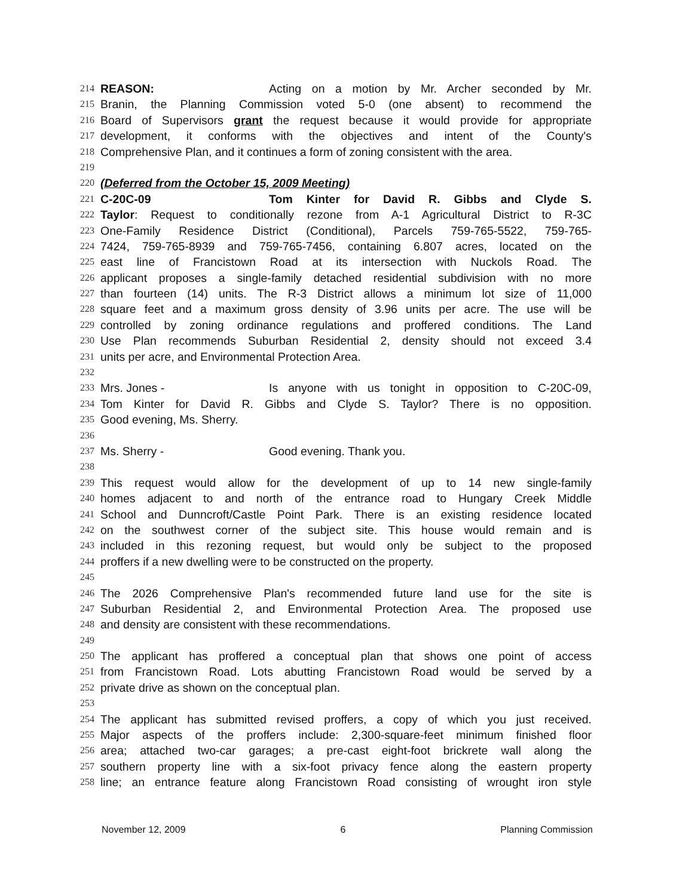214 REASON: Acting on a motion by Mr. Archer seconded by Mr.
215 Branin, the Planning Commission voted 5-0 (one absent) to recommend the
216 Board of Supervisors grant the request because it would provide for appropriate
217 development, it conforms with the objectives and intent of the County's
218 Comprehensive Plan, and it continues a form of zoning consistent with the area.
219
220 (Deferred from the October 15, 2009 Meeting)
221 C-20C-09 Tom Kinter for David R. Gibbs and Clyde S.
222 Taylor: Request to conditionally rezone from A-1 Agricultural District to R-3C
223 One-Family Residence District (Conditional), Parcels 759-765-5522, 759-765-
224 7424, 759-765-8939 and 759-765-7456, containing 6.807 acres, located on the
225 east line of Francistown Road at its intersection with Nuckols Road. The
226 applicant proposes a single-family detached residential subdivision with no more
227 than fourteen (14) units. The R-3 District allows a minimum lot size of 11,000
228 square feet and a maximum gross density of 3.96 units per acre. The use will be
229 controlled by zoning ordinance regulations and proffered conditions. The Land
230 Use Plan recommends Suburban Residential 2, density should not exceed 3.4
231 units per acre, and Environmental Protection Area.
232
233 Mrs. Jones - Is anyone with us tonight in opposition to C-20C-09,
234 Tom Kinter for David R. Gibbs and Clyde S. Taylor? There is no opposition.
235 Good evening, Ms. Sherry.
236
237 Ms. Sherry - Good evening. Thank you.
238
239 This request would allow for the development of up to 14 new single-family
240 homes adjacent to and north of the entrance road to Hungary Creek Middle
241 School and Dunncroft/Castle Point Park. There is an existing residence located
242 on the southwest corner of the subject site. This house would remain and is
243 included in this rezoning request, but would only be subject to the proposed
244 proffers if a new dwelling were to be constructed on the property.
245
246 The 2026 Comprehensive Plan's recommended future land use for the site is
247 Suburban Residential 2, and Environmental Protection Area. The proposed use
248 and density are consistent with these recommendations.
249
250 The applicant has proffered a conceptual plan that shows one point of access
251 from Francistown Road. Lots abutting Francistown Road would be served by a
252 private drive as shown on the conceptual plan.
253
254 The applicant has submitted revised proffers, a copy of which you just received.
255 Major aspects of the proffers include: 2,300-square-feet minimum finished floor
256 area; attached two-car garages; a pre-cast eight-foot brickrete wall along the
257 southern property line with a six-foot privacy fence along the eastern property
258 line; an entrance feature along Francistown Road consisting of wrought iron style
November 12, 2009 6 Planning Commission